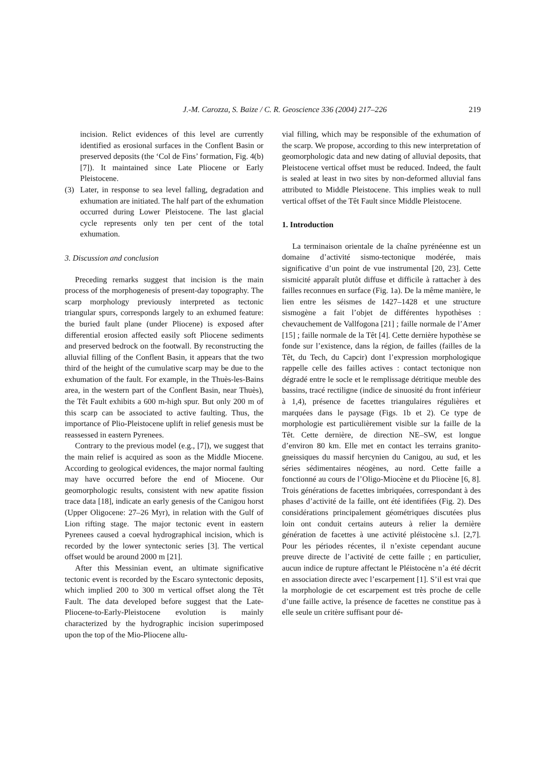J.-M. Carozza, S. Baize / C. R. Geoscience 336 (2004) 217–226 219
incision. Relict evidences of this level are currently identified as erosional surfaces in the Conflent Basin or preserved deposits (the ‘Col de Fins’ formation, Fig. 4(b) [7]). It maintained since Late Pliocene or Early Pleistocene.
(3) Later, in response to sea level falling, degradation and exhumation are initiated. The half part of the exhumation occurred during Lower Pleistocene. The last glacial cycle represents only ten per cent of the total exhumation.
3. Discussion and conclusion
Preceding remarks suggest that incision is the main process of the morphogenesis of present-day topography. The scarp morphology previously interpreted as tectonic triangular spurs, corresponds largely to an exhumed feature: the buried fault plane (under Pliocene) is exposed after differential erosion affected easily soft Pliocene sediments and preserved bedrock on the footwall. By reconstructing the alluvial filling of the Conflent Basin, it appears that the two third of the height of the cumulative scarp may be due to the exhumation of the fault. For example, in the Thuès-les-Bains area, in the western part of the Conflent Basin, near Thuès), the Têt Fault exhibits a 600 m-high spur. But only 200 m of this scarp can be associated to active faulting. Thus, the importance of Plio-Pleistocene uplift in relief genesis must be reassessed in eastern Pyrenees.
Contrary to the previous model (e.g., [7]), we suggest that the main relief is acquired as soon as the Middle Miocene. According to geological evidences, the major normal faulting may have occurred before the end of Miocene. Our geomorphologic results, consistent with new apatite fission trace data [18], indicate an early genesis of the Canigou horst (Upper Oligocene: 27–26 Myr), in relation with the Gulf of Lion rifting stage. The major tectonic event in eastern Pyrenees caused a coeval hydrographical incision, which is recorded by the lower syntectonic series [3]. The vertical offset would be around 2000 m [21].
After this Messinian event, an ultimate significative tectonic event is recorded by the Escaro syntectonic deposits, which implied 200 to 300 m vertical offset along the Têt Fault. The data developed before suggest that the Late-Pliocene-to-Early-Pleistocene evolution is mainly characterized by the hydrographic incision superimposed upon the top of the Mio-Pliocene allu-
vial filling, which may be responsible of the exhumation of the scarp. We propose, according to this new interpretation of geomorphologic data and new dating of alluvial deposits, that Pleistocene vertical offset must be reduced. Indeed, the fault is sealed at least in two sites by non-deformed alluvial fans attributed to Middle Pleistocene. This implies weak to null vertical offset of the Têt Fault since Middle Pleistocene.
1. Introduction
La terminaison orientale de la chaîne pyrénéenne est un domaine d’activité sismo-tectonique modérée, mais significative d’un point de vue instrumental [20, 23]. Cette sismicité apparaît plutôt diffuse et difficile à rattacher à des failles reconnues en surface (Fig. 1a). De la même manière, le lien entre les séismes de 1427–1428 et une structure sismogène a fait l’objet de différentes hypothèses : chevauchement de Vallfogona [21] ; faille normale de l’Amer [15] ; faille normale de la Têt [4]. Cette dernière hypothèse se fonde sur l’existence, dans la région, de failles (failles de la Têt, du Tech, du Capcir) dont l’expression morphologique rappelle celle des failles actives : contact tectonique non dégradé entre le socle et le remplissage détritique meuble des bassins, tracé rectiligne (indice de sinuosité du front inférieur à 1,4), présence de facettes triangulaires régulières et marquées dans le paysage (Figs. 1b et 2). Ce type de morphologie est particulièrement visible sur la faille de la Têt. Cette dernière, de direction NE–SW, est longue d’environ 80 km. Elle met en contact les terrains granito-gneissiques du massif hercynien du Canigou, au sud, et les séries sédimentaires néogènes, au nord. Cette faille a fonctionné au cours de l’Oligo-Miocène et du Pliocène [6, 8]. Trois générations de facettes imbriquées, correspondant à des phases d’activité de la faille, ont été identifiées (Fig. 2). Des considérations principalement géométriques discutées plus loin ont conduit certains auteurs à relier la dernière génération de facettes à une activité pléistocène s.l. [2,7]. Pour les périodes récentes, il n’existe cependant aucune preuve directe de l’activité de cette faille ; en particulier, aucun indice de rupture affectant le Pléistocène n’a été décrit en association directe avec l’escarpement [1]. S’il est vrai que la morphologie de cet escarpement est très proche de celle d’une faille active, la présence de facettes ne constitue pas à elle seule un critère suffisant pour dé-